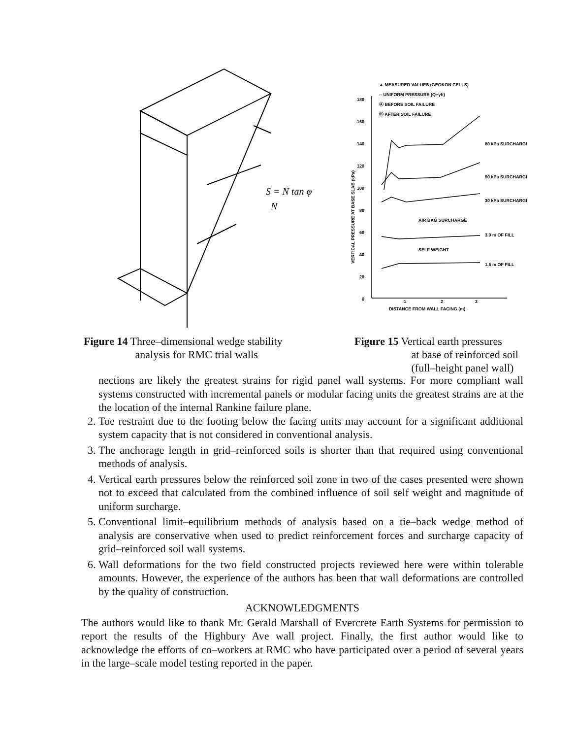S = N tan φ
N
Figure 14 Three–dimensional wedge stability
analysis for RMC trial walls
▲ MEASURED VALUES (GEOKON CELLS)
-- UNIFORM PRESSURE (Q+γh)
Ⓐ BEFORE SOIL FAILURE
Ⓑ AFTER SOIL FAILURE
180
160
140
120
100
80
60
40
20
0
80 kPa SURCHARGE
50 kPa SURCHARGE
30 kPa SURCHARGE
AIR BAG SURCHARGE
3.0 m OF FILL
SELF WEIGHT
1.5 m OF FILL
1
2
3
DISTANCE FROM WALL FACING (m)
VERTICAL PRESSURE AT BASE SLAB (kPa)
Figure 15 Vertical earth pressures
at base of reinforced soil
(full–height panel wall)
nections are likely the greatest strains for rigid panel wall systems. For more compliant wall systems constructed with incremental panels or modular facing units the greatest strains are at the the location of the internal Rankine failure plane.
2. Toe restraint due to the footing below the facing units may account for a significant additional system capacity that is not considered in conventional analysis.
3. The anchorage length in grid–reinforced soils is shorter than that required using conventional methods of analysis.
4. Vertical earth pressures below the reinforced soil zone in two of the cases presented were shown not to exceed that calculated from the combined influence of soil self weight and magnitude of uniform surcharge.
5. Conventional limit–equilibrium methods of analysis based on a tie–back wedge method of analysis are conservative when used to predict reinforcement forces and surcharge capacity of grid–reinforced soil wall systems.
6. Wall deformations for the two field constructed projects reviewed here were within tolerable amounts. However, the experience of the authors has been that wall deformations are controlled by the quality of construction.
ACKNOWLEDGMENTS
The authors would like to thank Mr. Gerald Marshall of Evercrete Earth Systems for permission to report the results of the Highbury Ave wall project. Finally, the first author would like to acknowledge the efforts of co–workers at RMC who have participated over a period of several years in the large–scale model testing reported in the paper.